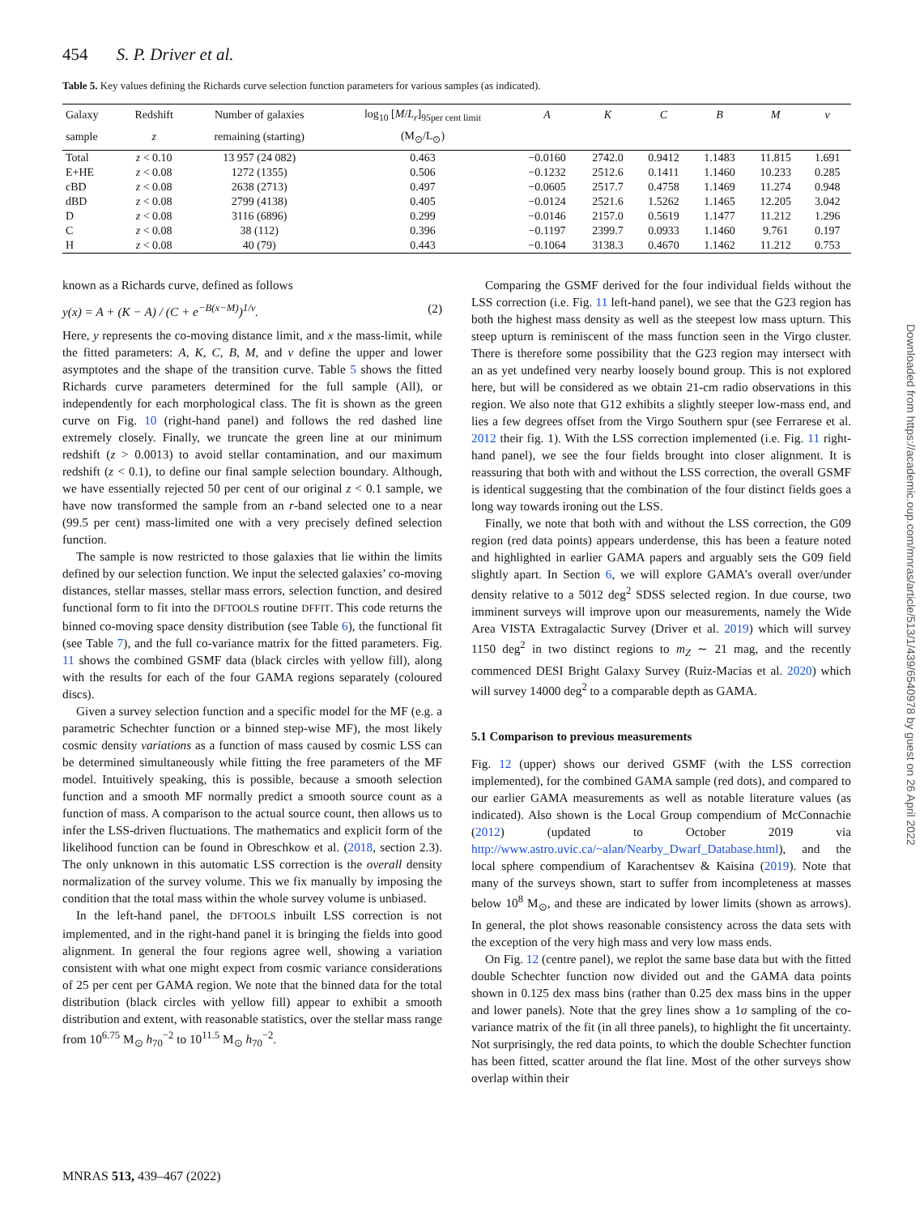454 S. P. Driver et al.
Table 5. Key values defining the Richards curve selection function parameters for various samples (as indicated).
| Galaxy | Redshift | Number of galaxies | log<sub>10</sub> [ M / L<sub>r</sub> ]<sub>95per cent limit</sub> | A | K | C | B | M | ν |
| --- | --- | --- | --- | --- | --- | --- | --- | --- | --- |
| sample | z | remaining (starting) | (M<sub>⊙</sub>/L<sub>⊙</sub>) | | | | | | |
| Total | z < 0.10 | 13 957 (24 082) | 0.463 | −0.0160 | 2742.0 | 0.9412 | 1.1483 | 11.815 | 1.691 |
| E+HE | z < 0.08 | 1272 (1355) | 0.506 | −0.1232 | 2512.6 | 0.1411 | 1.1460 | 10.233 | 0.285 |
| cBD | z < 0.08 | 2638 (2713) | 0.497 | −0.0605 | 2517.7 | 0.4758 | 1.1469 | 11.274 | 0.948 |
| dBD | z < 0.08 | 2799 (4138) | 0.405 | −0.0124 | 2521.6 | 1.5262 | 1.1465 | 12.205 | 3.042 |
| D | z < 0.08 | 3116 (6896) | 0.299 | −0.0146 | 2157.0 | 0.5619 | 1.1477 | 11.212 | 1.296 |
| C | z < 0.08 | 38 (112) | 0.396 | −0.1197 | 2399.7 | 0.0933 | 1.1460 | 9.761 | 0.197 |
| H | z < 0.08 | 40 (79) | 0.443 | −0.1064 | 3138.3 | 0.4670 | 1.1462 | 11.212 | 0.753 |
known as a Richards curve, defined as follows
y(x) = A + (K − A) / (C + e<sup>−B(x−M)</sup>)<sup>1/ν</sup>. (2)
Here, y represents the co-moving distance limit, and x the mass-limit, while the fitted parameters: A, K, C, B, M, and ν define the upper and lower asymptotes and the shape of the transition curve. Table 5 shows the fitted Richards curve parameters determined for the full sample (All), or independently for each morphological class. The fit is shown as the green curve on Fig. 10 (right-hand panel) and follows the red dashed line extremely closely. Finally, we truncate the green line at our minimum redshift (z > 0.0013) to avoid stellar contamination, and our maximum redshift (z < 0.1), to define our final sample selection boundary. Although, we have essentially rejected 50 per cent of our original z < 0.1 sample, we have now transformed the sample from an r-band selected one to a near (99.5 per cent) mass-limited one with a very precisely defined selection function.
The sample is now restricted to those galaxies that lie within the limits defined by our selection function. We input the selected galaxies’ co-moving distances, stellar masses, stellar mass errors, selection function, and desired functional form to fit into the DFTOOLS routine DFFIT. This code returns the binned co-moving space density distribution (see Table 6), the functional fit (see Table 7), and the full co-variance matrix for the fitted parameters. Fig. 11 shows the combined GSMF data (black circles with yellow fill), along with the results for each of the four GAMA regions separately (coloured discs).
Given a survey selection function and a specific model for the MF (e.g. a parametric Schechter function or a binned step-wise MF), the most likely cosmic density variations as a function of mass caused by cosmic LSS can be determined simultaneously while fitting the free parameters of the MF model. Intuitively speaking, this is possible, because a smooth selection function and a smooth MF normally predict a smooth source count as a function of mass. A comparison to the actual source count, then allows us to infer the LSS-driven fluctuations. The mathematics and explicit form of the likelihood function can be found in Obreschkow et al. (2018, section 2.3). The only unknown in this automatic LSS correction is the overall density normalization of the survey volume. This we fix manually by imposing the condition that the total mass within the whole survey volume is unbiased.
In the left-hand panel, the DFTOOLS inbuilt LSS correction is not implemented, and in the right-hand panel it is bringing the fields into good alignment. In general the four regions agree well, showing a variation consistent with what one might expect from cosmic variance considerations of 25 per cent per GAMA region. We note that the binned data for the total distribution (black circles with yellow fill) appear to exhibit a smooth distribution and extent, with reasonable statistics, over the stellar mass range from 10<sup>6.75</sup> M<sub>⊙</sub> h<sub>70</sub><sup>−2</sup> to 10<sup>11.5</sup> M<sub>⊙</sub> h<sub>70</sub><sup>−2</sup>.
Comparing the GSMF derived for the four individual fields without the LSS correction (i.e. Fig. 11 left-hand panel), we see that the G23 region has both the highest mass density as well as the steepest low mass upturn. This steep upturn is reminiscent of the mass function seen in the Virgo cluster. There is therefore some possibility that the G23 region may intersect with an as yet undefined very nearby loosely bound group. This is not explored here, but will be considered as we obtain 21-cm radio observations in this region. We also note that G12 exhibits a slightly steeper low-mass end, and lies a few degrees offset from the Virgo Southern spur (see Ferrarese et al. 2012 their fig. 1). With the LSS correction implemented (i.e. Fig. 11 right-hand panel), we see the four fields brought into closer alignment. It is reassuring that both with and without the LSS correction, the overall GSMF is identical suggesting that the combination of the four distinct fields goes a long way towards ironing out the LSS.
Finally, we note that both with and without the LSS correction, the G09 region (red data points) appears underdense, this has been a feature noted and highlighted in earlier GAMA papers and arguably sets the G09 field slightly apart. In Section 6, we will explore GAMA’s overall over/under density relative to a 5012 deg<sup>2</sup> SDSS selected region. In due course, two imminent surveys will improve upon our measurements, namely the Wide Area VISTA Extragalactic Survey (Driver et al. 2019) which will survey 1150 deg<sup>2</sup> in two distinct regions to m<sub>Z</sub> ∼ 21 mag, and the recently commenced DESI Bright Galaxy Survey (Ruiz-Macias et al. 2020) which will survey 14000 deg<sup>2</sup> to a comparable depth as GAMA.
5.1 Comparison to previous measurements
Fig. 12 (upper) shows our derived GSMF (with the LSS correction implemented), for the combined GAMA sample (red dots), and compared to our earlier GAMA measurements as well as notable literature values (as indicated). Also shown is the Local Group compendium of McConnachie (2012) (updated to October 2019 via http://www.astro.uvic.ca/~alan/Nearby_Dwarf_Database.html), and the local sphere compendium of Karachentsev & Kaisina (2019). Note that many of the surveys shown, start to suffer from incompleteness at masses below 10<sup>8</sup> M<sub>⊙</sub>, and these are indicated by lower limits (shown as arrows). In general, the plot shows reasonable consistency across the data sets with the exception of the very high mass and very low mass ends.
On Fig. 12 (centre panel), we replot the same base data but with the fitted double Schechter function now divided out and the GAMA data points shown in 0.125 dex mass bins (rather than 0.25 dex mass bins in the upper and lower panels). Note that the grey lines show a 1σ sampling of the co-variance matrix of the fit (in all three panels), to highlight the fit uncertainty. Not surprisingly, the red data points, to which the double Schechter function has been fitted, scatter around the flat line. Most of the other surveys show overlap within their
MNRAS 513, 439–467 (2022)
Downloaded from https://academic.oup.com/mnras/article/513/1/439/6540978 by guest on 26 April 2022